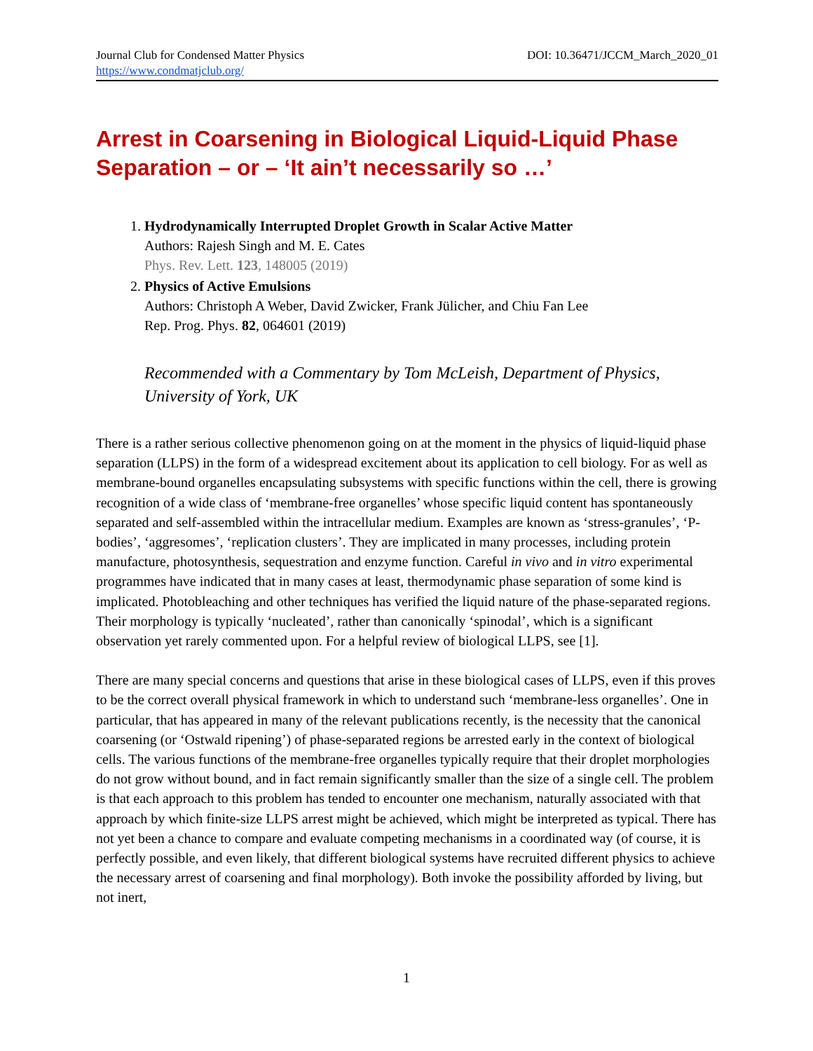Journal Club for Condensed Matter Physics
https://www.condmatjclub.org/
DOI: 10.36471/JCCM_March_2020_01
Arrest in Coarsening in Biological Liquid-Liquid Phase Separation – or – ‘It ain’t necessarily so …’
1. Hydrodynamically Interrupted Droplet Growth in Scalar Active Matter
Authors: Rajesh Singh and M. E. Cates
Phys. Rev. Lett. 123, 148005 (2019)
2. Physics of Active Emulsions
Authors: Christoph A Weber, David Zwicker, Frank Jülicher, and Chiu Fan Lee
Rep. Prog. Phys. 82, 064601 (2019)
Recommended with a Commentary by Tom McLeish, Department of Physics, University of York, UK
There is a rather serious collective phenomenon going on at the moment in the physics of liquid-liquid phase separation (LLPS) in the form of a widespread excitement about its application to cell biology. For as well as membrane-bound organelles encapsulating subsystems with specific functions within the cell, there is growing recognition of a wide class of ‘membrane-free organelles’ whose specific liquid content has spontaneously separated and self-assembled within the intracellular medium. Examples are known as ‘stress-granules’, ‘P-bodies’, ‘aggresomes’, ‘replication clusters’. They are implicated in many processes, including protein manufacture, photosynthesis, sequestration and enzyme function. Careful in vivo and in vitro experimental programmes have indicated that in many cases at least, thermodynamic phase separation of some kind is implicated. Photobleaching and other techniques has verified the liquid nature of the phase-separated regions. Their morphology is typically ‘nucleated’, rather than canonically ‘spinodal’, which is a significant observation yet rarely commented upon. For a helpful review of biological LLPS, see [1].
There are many special concerns and questions that arise in these biological cases of LLPS, even if this proves to be the correct overall physical framework in which to understand such ‘membrane-less organelles’. One in particular, that has appeared in many of the relevant publications recently, is the necessity that the canonical coarsening (or ‘Ostwald ripening’) of phase-separated regions be arrested early in the context of biological cells. The various functions of the membrane-free organelles typically require that their droplet morphologies do not grow without bound, and in fact remain significantly smaller than the size of a single cell. The problem is that each approach to this problem has tended to encounter one mechanism, naturally associated with that approach by which finite-size LLPS arrest might be achieved, which might be interpreted as typical. There has not yet been a chance to compare and evaluate competing mechanisms in a coordinated way (of course, it is perfectly possible, and even likely, that different biological systems have recruited different physics to achieve the necessary arrest of coarsening and final morphology). Both invoke the possibility afforded by living, but not inert,
1